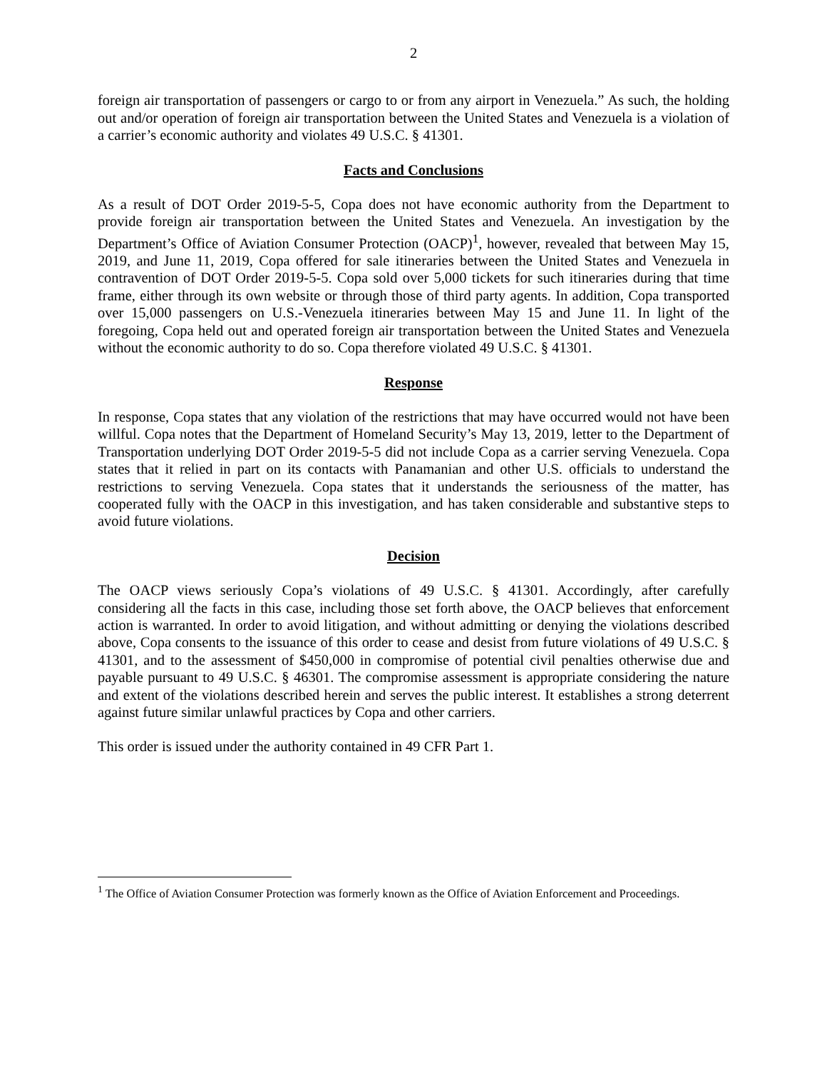2
foreign air transportation of passengers or cargo to or from any airport in Venezuela.” As such, the holding out and/or operation of foreign air transportation between the United States and Venezuela is a violation of a carrier’s economic authority and violates 49 U.S.C. § 41301.
Facts and Conclusions
As a result of DOT Order 2019-5-5, Copa does not have economic authority from the Department to provide foreign air transportation between the United States and Venezuela. An investigation by the Department’s Office of Aviation Consumer Protection (OACP)<sup>1</sup>, however, revealed that between May 15, 2019, and June 11, 2019, Copa offered for sale itineraries between the United States and Venezuela in contravention of DOT Order 2019-5-5. Copa sold over 5,000 tickets for such itineraries during that time frame, either through its own website or through those of third party agents. In addition, Copa transported over 15,000 passengers on U.S.-Venezuela itineraries between May 15 and June 11. In light of the foregoing, Copa held out and operated foreign air transportation between the United States and Venezuela without the economic authority to do so. Copa therefore violated 49 U.S.C. § 41301.
Response
In response, Copa states that any violation of the restrictions that may have occurred would not have been willful. Copa notes that the Department of Homeland Security’s May 13, 2019, letter to the Department of Transportation underlying DOT Order 2019-5-5 did not include Copa as a carrier serving Venezuela. Copa states that it relied in part on its contacts with Panamanian and other U.S. officials to understand the restrictions to serving Venezuela. Copa states that it understands the seriousness of the matter, has cooperated fully with the OACP in this investigation, and has taken considerable and substantive steps to avoid future violations.
Decision
The OACP views seriously Copa’s violations of 49 U.S.C. § 41301. Accordingly, after carefully considering all the facts in this case, including those set forth above, the OACP believes that enforcement action is warranted. In order to avoid litigation, and without admitting or denying the violations described above, Copa consents to the issuance of this order to cease and desist from future violations of 49 U.S.C. § 41301, and to the assessment of $450,000 in compromise of potential civil penalties otherwise due and payable pursuant to 49 U.S.C. § 46301. The compromise assessment is appropriate considering the nature and extent of the violations described herein and serves the public interest. It establishes a strong deterrent against future similar unlawful practices by Copa and other carriers.
This order is issued under the authority contained in 49 CFR Part 1.
<sup>1</sup> The Office of Aviation Consumer Protection was formerly known as the Office of Aviation Enforcement and Proceedings.